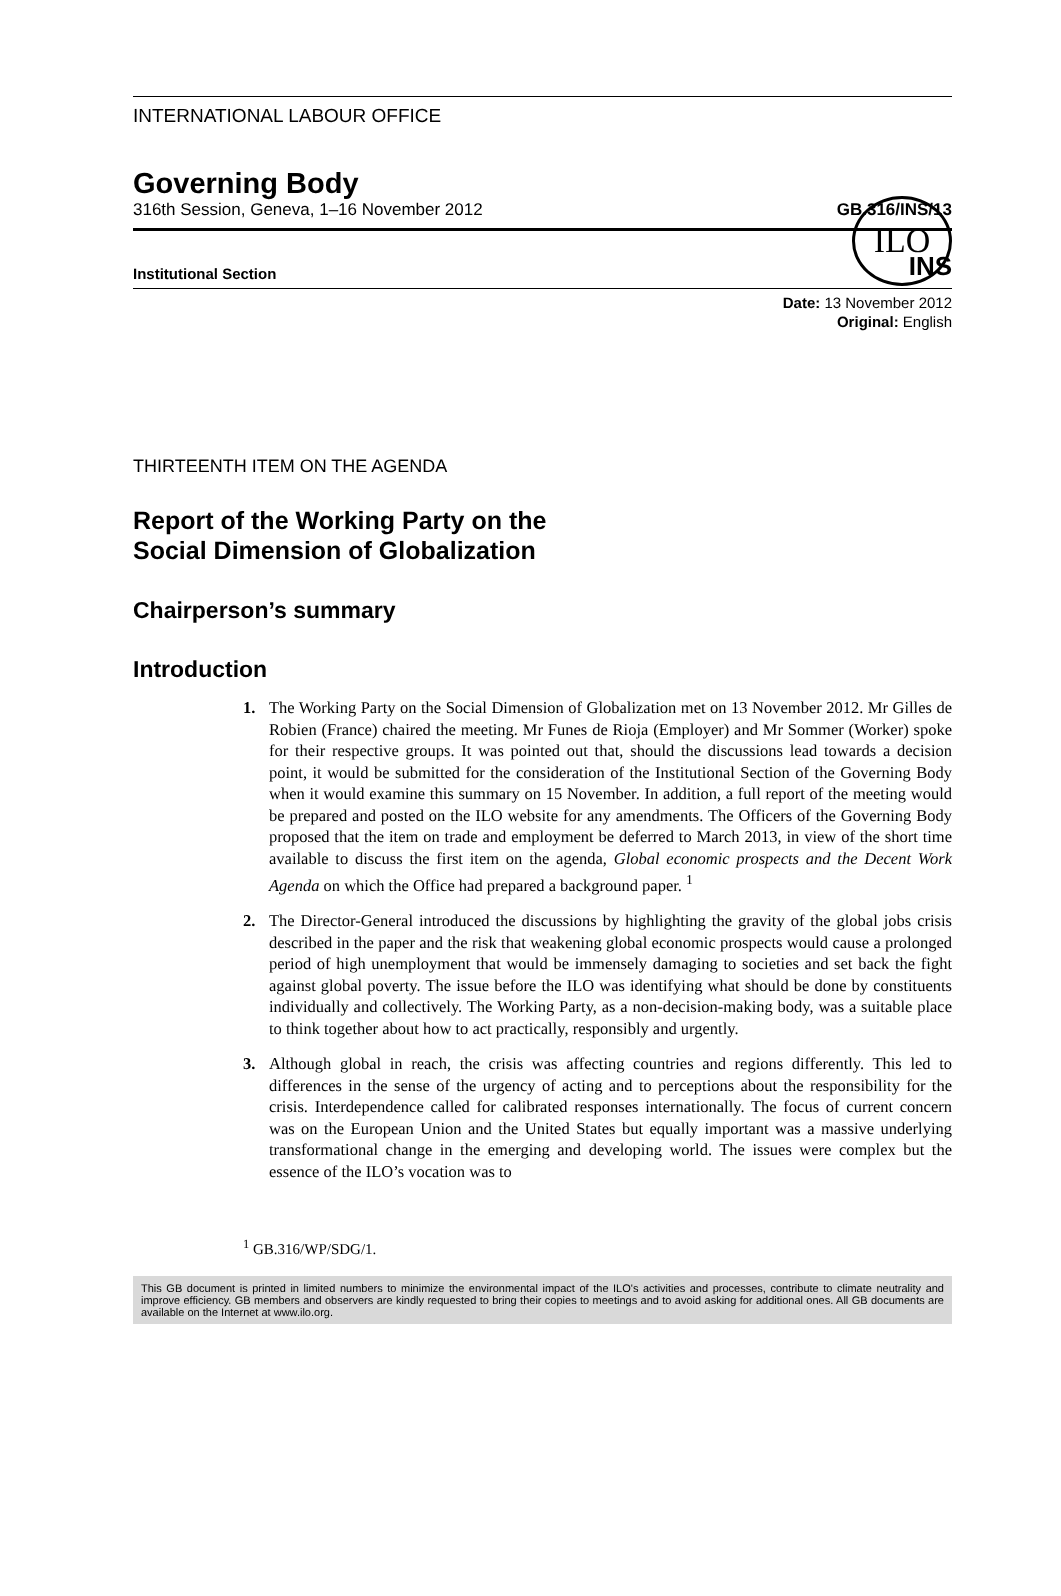INTERNATIONAL LABOUR OFFICE
ILO
Governing Body
316th Session, Geneva, 1–16 November 2012 GB.316/INS/13
Institutional Section INS
Date: 13 November 2012
Original: English
THIRTEENTH ITEM ON THE AGENDA
Report of the Working Party on the
Social Dimension of Globalization
Chairperson’s summary
Introduction
1. The Working Party on the Social Dimension of Globalization met on 13 November 2012. Mr Gilles de Robien (France) chaired the meeting. Mr Funes de Rioja (Employer) and Mr Sommer (Worker) spoke for their respective groups. It was pointed out that, should the discussions lead towards a decision point, it would be submitted for the consideration of the Institutional Section of the Governing Body when it would examine this summary on 15 November. In addition, a full report of the meeting would be prepared and posted on the ILO website for any amendments. The Officers of the Governing Body proposed that the item on trade and employment be deferred to March 2013, in view of the short time available to discuss the first item on the agenda, Global economic prospects and the Decent Work Agenda on which the Office had prepared a background paper. <sup>1</sup>
2. The Director-General introduced the discussions by highlighting the gravity of the global jobs crisis described in the paper and the risk that weakening global economic prospects would cause a prolonged period of high unemployment that would be immensely damaging to societies and set back the fight against global poverty. The issue before the ILO was identifying what should be done by constituents individually and collectively. The Working Party, as a non-decision-making body, was a suitable place to think together about how to act practically, responsibly and urgently.
3. Although global in reach, the crisis was affecting countries and regions differently. This led to differences in the sense of the urgency of acting and to perceptions about the responsibility for the crisis. Interdependence called for calibrated responses internationally. The focus of current concern was on the European Union and the United States but equally important was a massive underlying transformational change in the emerging and developing world. The issues were complex but the essence of the ILO’s vocation was to
<sup>1</sup> GB.316/WP/SDG/1.
This GB document is printed in limited numbers to minimize the environmental impact of the ILO's activities and processes, contribute to climate neutrality and improve efficiency. GB members and observers are kindly requested to bring their copies to meetings and to avoid asking for additional ones. All GB documents are available on the Internet at www.ilo.org.